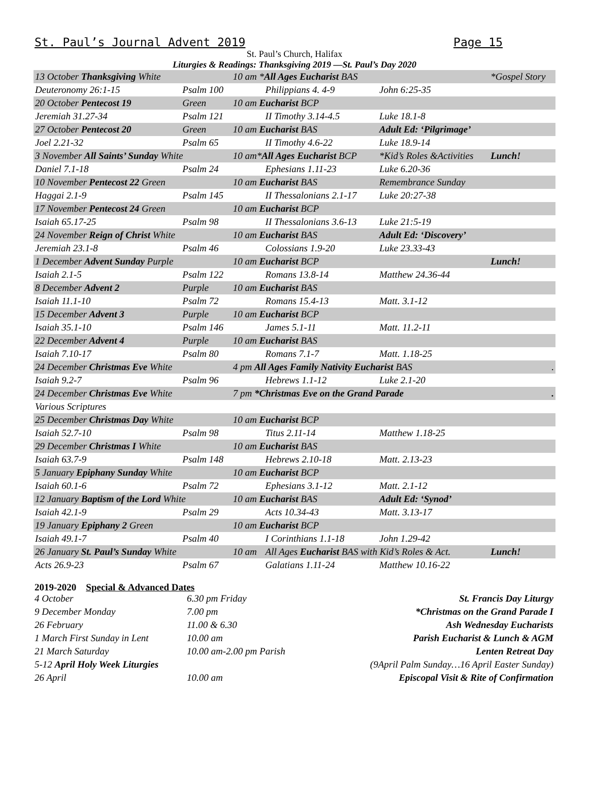St. Paul’s Journal Advent 2019 Page 15
St. Paul’s Church, Halifax
Liturgies & Readings: Thanksgiving 2019 —St. Paul’s Day 2020
| 13 October Thanksgiving White | | 10 am * All Ages Eucharist BAS | | | *Gospel Story |
| Deuteronomy 26:1-15 | Psalm 100 | | Philippians 4. 4-9 | John 6:25-35 | |
| 20 October Pentecost 19 | Green | 10 am Eucharist BCP | | | |
| Jeremiah 31.27-34 | Psalm 121 | | II Timothy 3.14-4.5 | Luke 18.1-8 | |
| 27 October Pentecost 20 | Green | 10 am Eucharist BAS | | Adult Ed: ‘Pilgrimage’ | |
| Joel 2.21-32 | Psalm 65 | | II Timothy 4.6-22 | Luke 18.9-14 | |
| 3 November All Saints’ Sunday White | | 10 am* All Ages Eucharist BCP | | *Kid’s Roles &Activities | Lunch! |
| Daniel 7.1-18 | Psalm 24 | | Ephesians 1.11-23 | Luke 6.20-36 | |
| 10 November Pentecost 22 Green | | 10 am Eucharist BAS | | Remembrance Sunday | |
| Haggai 2.1-9 | Psalm 145 | | II Thessalonians 2.1-17 | Luke 20:27-38 | |
| 17 November Pentecost 24 Green | | 10 am Eucharist BCP | | | |
| Isaiah 65.17-25 | Psalm 98 | | II Thessalonians 3.6-13 | Luke 21:5-19 | |
| 24 November Reign of Christ White | | 10 am Eucharist BAS | | Adult Ed: ‘Discovery’ | |
| Jeremiah 23.1-8 | Psalm 46 | | Colossians 1.9-20 | Luke 23.33-43 | |
| 1 December Advent Sunday Purple | | 10 am Eucharist BCP | | | Lunch! |
| Isaiah 2.1-5 | Psalm 122 | | Romans 13.8-14 | Matthew 24.36-44 | |
| 8 December Advent 2 | Purple | 10 am Eucharist BAS | | | |
| Isaiah 11.1-10 | Psalm 72 | | Romans 15.4-13 | Matt. 3.1-12 | |
| 15 December Advent 3 | Purple | 10 am Eucharist BCP | | | |
| Isaiah 35.1-10 | Psalm 146 | | James 5.1-11 | Matt. 11.2-11 | |
| 22 December Advent 4 | Purple | 10 am Eucharist BAS | | | |
| Isaiah 7.10-17 | Psalm 80 | | Romans 7.1-7 | Matt. 1.18-25 | |
| 24 December Christmas Eve White | | 4 pm All Ages Family Nativity Eucharist BAS | | | . |
| Isaiah 9.2-7 | Psalm 96 | | Hebrews 1.1-12 | Luke 2.1-20 | |
| 24 December Christmas Eve White | | 7 pm *Christmas Eve on the Grand Parade | | | . |
| Various Scriptures | | | | | |
| 25 December Christmas Day White | | 10 am Eucharist BCP | | | |
| Isaiah 52.7-10 | Psalm 98 | | Titus 2.11-14 | Matthew 1.18-25 | |
| 29 December Christmas I White | | 10 am Eucharist BAS | | | |
| Isaiah 63.7-9 | Psalm 148 | | Hebrews 2.10-18 | Matt. 2.13-23 | |
| 5 January Epiphany Sunday White | | 10 am Eucharist BCP | | | |
| Isaiah 60.1-6 | Psalm 72 | | Ephesians 3.1-12 | Matt. 2.1-12 | |
| 12 January Baptism of the Lord White | | 10 am Eucharist BAS | | Adult Ed: ‘Synod’ | |
| Isaiah 42.1-9 | Psalm 29 | | Acts 10.34-43 | Matt. 3.13-17 | |
| 19 January Epiphany 2 Green | | 10 am Eucharist BCP | | | |
| Isaiah 49.1-7 | Psalm 40 | | I Corinthians 1.1-18 | John 1.29-42 | |
| 26 January St. Paul’s Sunday White | | 10 am | All Ages Eucharist BAS with Kid’s Roles & Act. | | Lunch! |
| Acts 26.9-23 | Psalm 67 | | Galatians 1.11-24 | Matthew 10.16-22 | |
2019-2020 Special & Advanced Dates
4 October 6.30 pm Friday St. Francis Day Liturgy
9 December Monday 7.00 pm *Christmas on the Grand Parade I
26 February 11.00 & 6.30 Ash Wednesday Eucharists
1 March First Sunday in Lent 10.00 am Parish Eucharist & Lunch & AGM
21 March Saturday 10.00 am-2.00 pm Parish Lenten Retreat Day
5-12 April Holy Week Liturgies (9April Palm Sunday…16 April Easter Sunday)
26 April 10.00 am Episcopal Visit & Rite of Confirmation